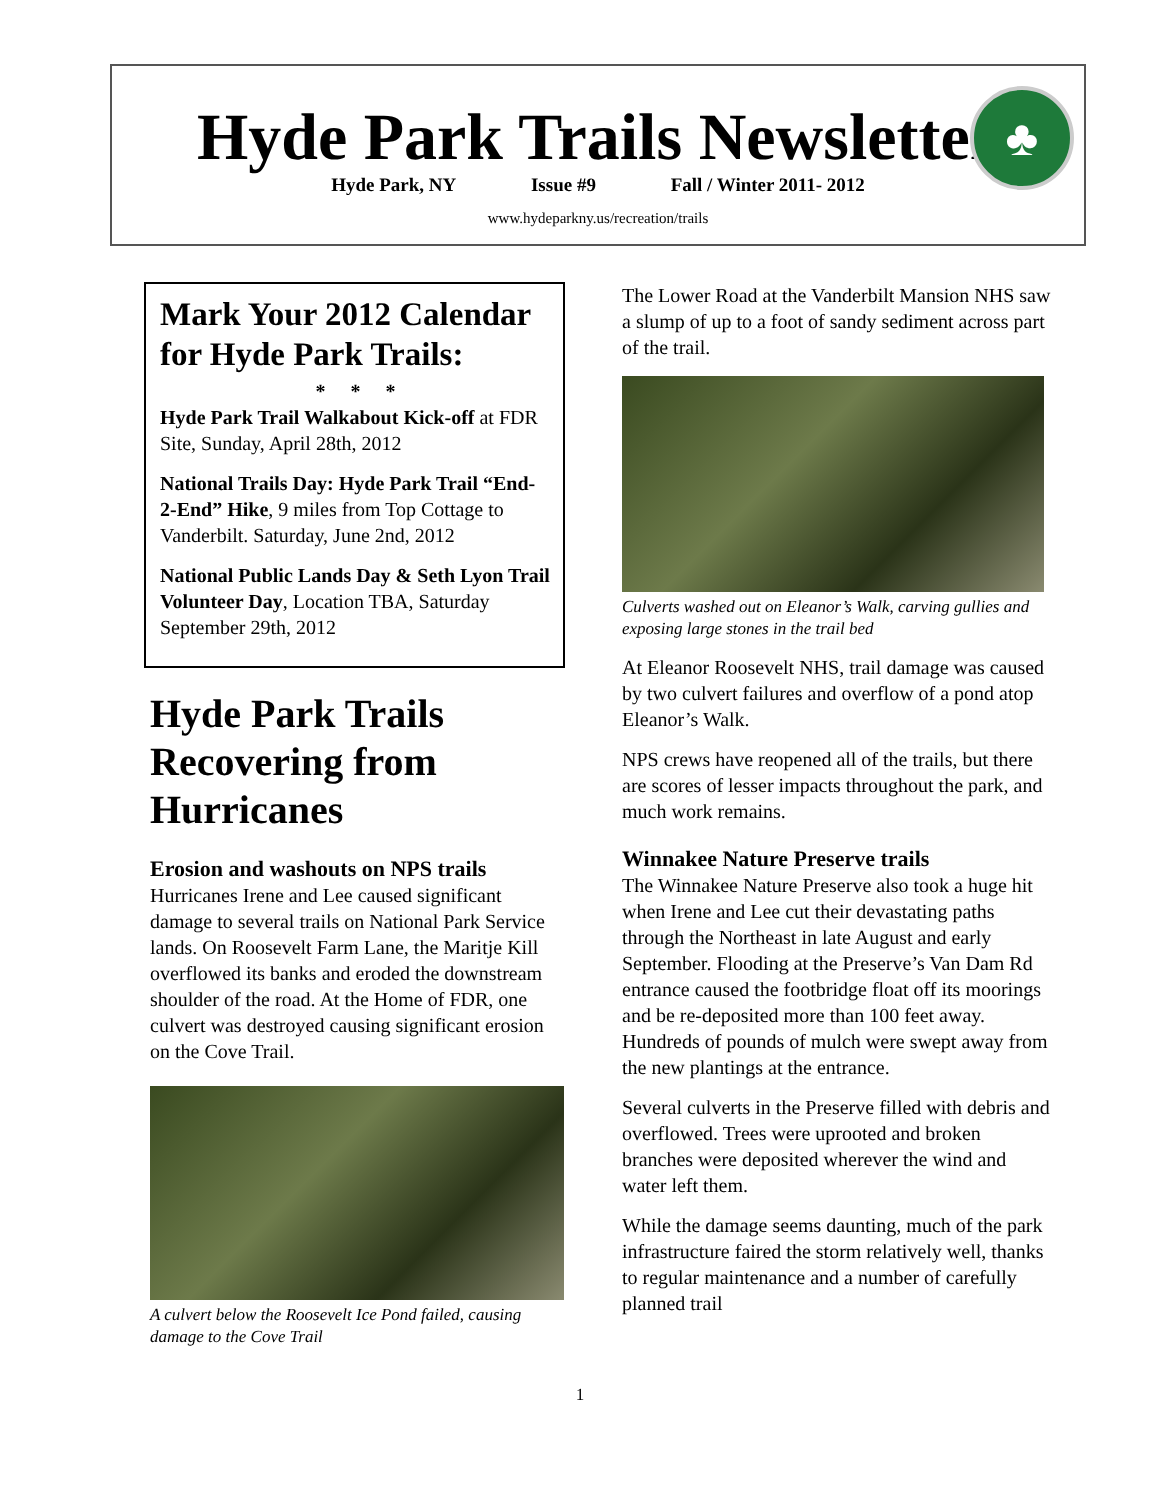Hyde Park Trails Newsletter
Hyde Park, NY Issue #9 Fall / Winter 2011- 2012
www.hydeparkny.us/recreation/trails
♣
Mark Your 2012 Calendar for Hyde Park Trails:
* * *
Hyde Park Trail Walkabout Kick-off at FDR Site, Sunday, April 28th, 2012
National Trails Day: Hyde Park Trail “End-2-End” Hike, 9 miles from Top Cottage to Vanderbilt. Saturday, June 2nd, 2012
National Public Lands Day & Seth Lyon Trail Volunteer Day, Location TBA, Saturday September 29th, 2012
Hyde Park Trails Recovering from Hurricanes
Erosion and washouts on NPS trails
Hurricanes Irene and Lee caused significant damage to several trails on National Park Service lands. On Roosevelt Farm Lane, the Maritje Kill overflowed its banks and eroded the downstream shoulder of the road. At the Home of FDR, one culvert was destroyed causing significant erosion on the Cove Trail.
A culvert below the Roosevelt Ice Pond failed, causing damage to the Cove Trail
The Lower Road at the Vanderbilt Mansion NHS saw a slump of up to a foot of sandy sediment across part of the trail.
Culverts washed out on Eleanor’s Walk, carving gullies and exposing large stones in the trail bed
At Eleanor Roosevelt NHS, trail damage was caused by two culvert failures and overflow of a pond atop Eleanor’s Walk.
NPS crews have reopened all of the trails, but there are scores of lesser impacts throughout the park, and much work remains.
Winnakee Nature Preserve trails
The Winnakee Nature Preserve also took a huge hit when Irene and Lee cut their devastating paths through the Northeast in late August and early September. Flooding at the Preserve’s Van Dam Rd entrance caused the footbridge float off its moorings and be re-deposited more than 100 feet away. Hundreds of pounds of mulch were swept away from the new plantings at the entrance.
Several culverts in the Preserve filled with debris and overflowed. Trees were uprooted and broken branches were deposited wherever the wind and water left them.
While the damage seems daunting, much of the park infrastructure faired the storm relatively well, thanks to regular maintenance and a number of carefully planned trail
1